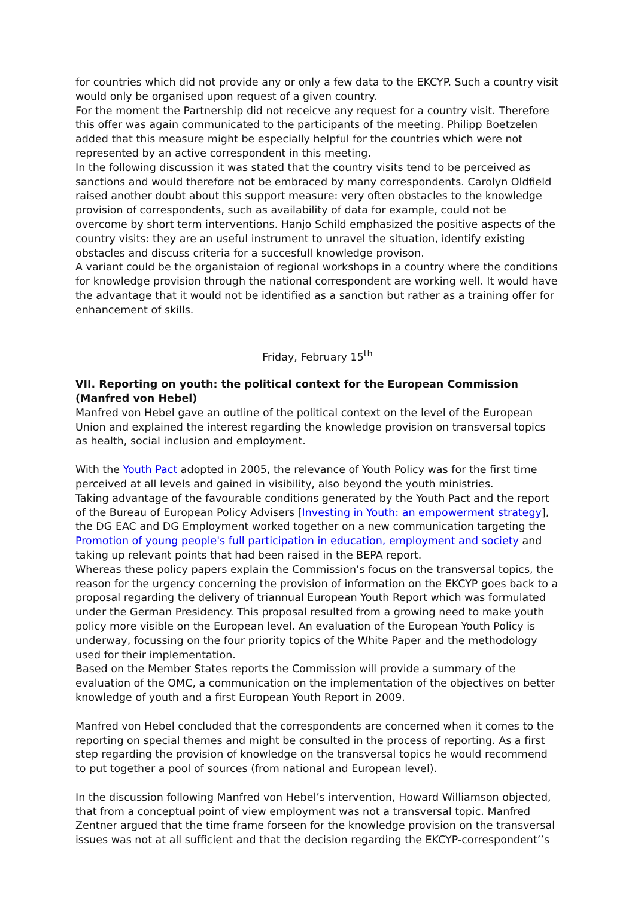for countries which did not provide any or only a few data to the EKCYP. Such a country visit would only be organised upon request of a given country.
For the moment the Partnership did not receicve any request for a country visit. Therefore this offer was again communicated to the participants of the meeting. Philipp Boetzelen added that this measure might be especially helpful for the countries which were not represented by an active correspondent in this meeting.
In the following discussion it was stated that the country visits tend to be perceived as sanctions and would therefore not be embraced by many correspondents. Carolyn Oldfield raised another doubt about this support measure: very often obstacles to the knowledge provision of correspondents, such as availability of data for example, could not be overcome by short term interventions. Hanjo Schild emphasized the positive aspects of the country visits: they are an useful instrument to unravel the situation, identify existing obstacles and discuss criteria for a succesfull knowledge provison.
A variant could be the organistaion of regional workshops in a country where the conditions for knowledge provision through the national correspondent are working well. It would have the advantage that it would not be identified as a sanction but rather as a training offer for enhancement of skills.
Friday, February 15<sup>th</sup>
VII. Reporting on youth: the political context for the European Commission (Manfred von Hebel)
Manfred von Hebel gave an outline of the political context on the level of the European Union and explained the interest regarding the knowledge provision on transversal topics as health, social inclusion and employment.
With the Youth Pact adopted in 2005, the relevance of Youth Policy was for the first time perceived at all levels and gained in visibility, also beyond the youth ministries.
Taking advantage of the favourable conditions generated by the Youth Pact and the report of the Bureau of European Policy Advisers [Investing in Youth: an empowerment strategy], the DG EAC and DG Employment worked together on a new communication targeting the Promotion of young people's full participation in education, employment and society and taking up relevant points that had been raised in the BEPA report.
Whereas these policy papers explain the Commission’s focus on the transversal topics, the reason for the urgency concerning the provision of information on the EKCYP goes back to a proposal regarding the delivery of triannual European Youth Report which was formulated under the German Presidency. This proposal resulted from a growing need to make youth policy more visible on the European level. An evaluation of the European Youth Policy is underway, focussing on the four priority topics of the White Paper and the methodology used for their implementation.
Based on the Member States reports the Commission will provide a summary of the evaluation of the OMC, a communication on the implementation of the objectives on better knowledge of youth and a first European Youth Report in 2009.
Manfred von Hebel concluded that the correspondents are concerned when it comes to the reporting on special themes and might be consulted in the process of reporting. As a first step regarding the provision of knowledge on the transversal topics he would recommend to put together a pool of sources (from national and European level).
In the discussion following Manfred von Hebel’s intervention, Howard Williamson objected, that from a conceptual point of view employment was not a transversal topic. Manfred Zentner argued that the time frame forseen for the knowledge provision on the transversal issues was not at all sufficient and that the decision regarding the EKCYP-correspondent’’s